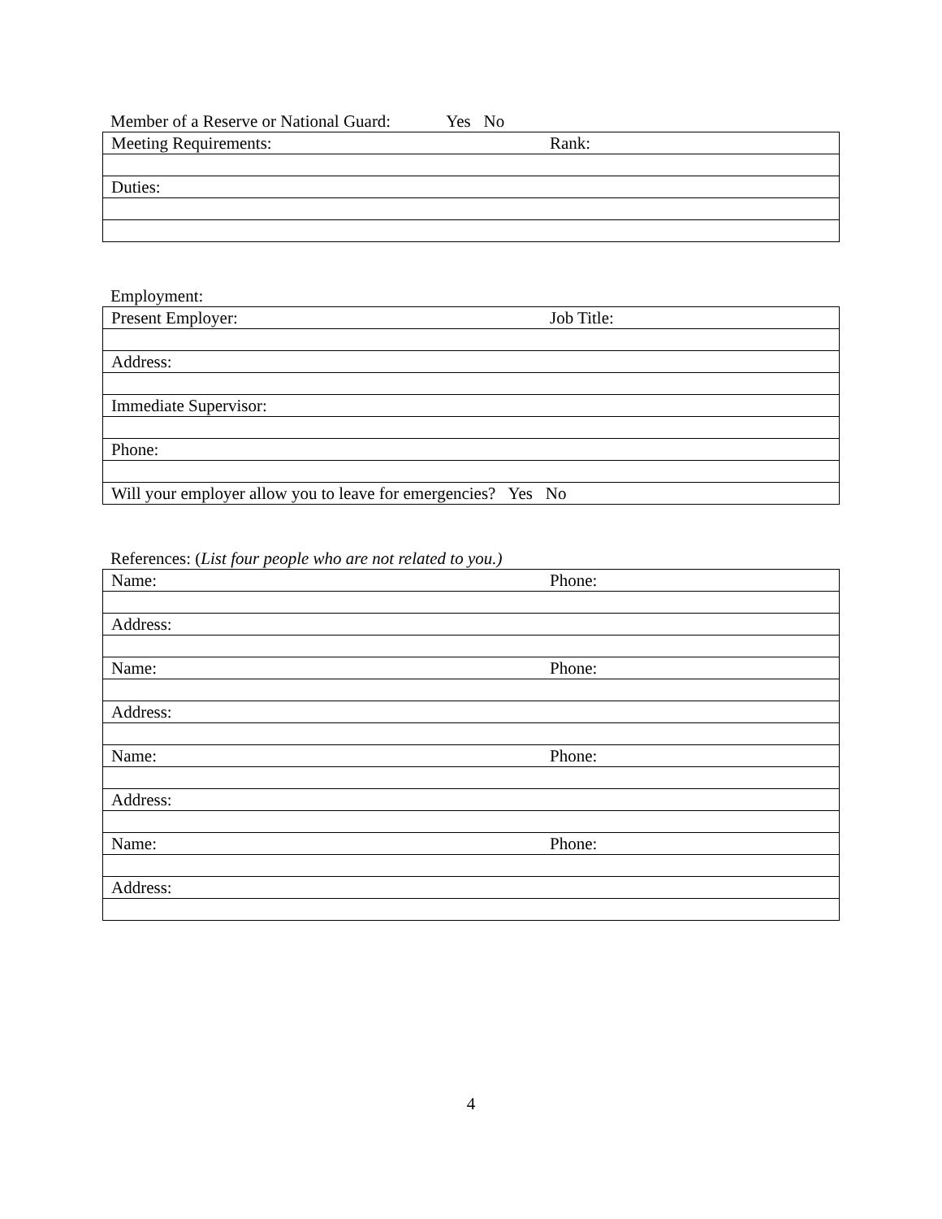Member of a Reserve or National Guard: Yes No
| Meeting Requirements: | Rank: |
| Duties: | |
Employment:
| Present Employer: | Job Title: |
| Address: | |
| Immediate Supervisor: | |
| Phone: | |
| Will your employer allow you to leave for emergencies? Yes No | |
References: (List four people who are not related to you.)
| Name: | Phone: |
| Address: | |
| Name: | Phone: |
| Address: | |
| Name: | Phone: |
| Address: | |
| Name: | Phone: |
| Address: | |
4